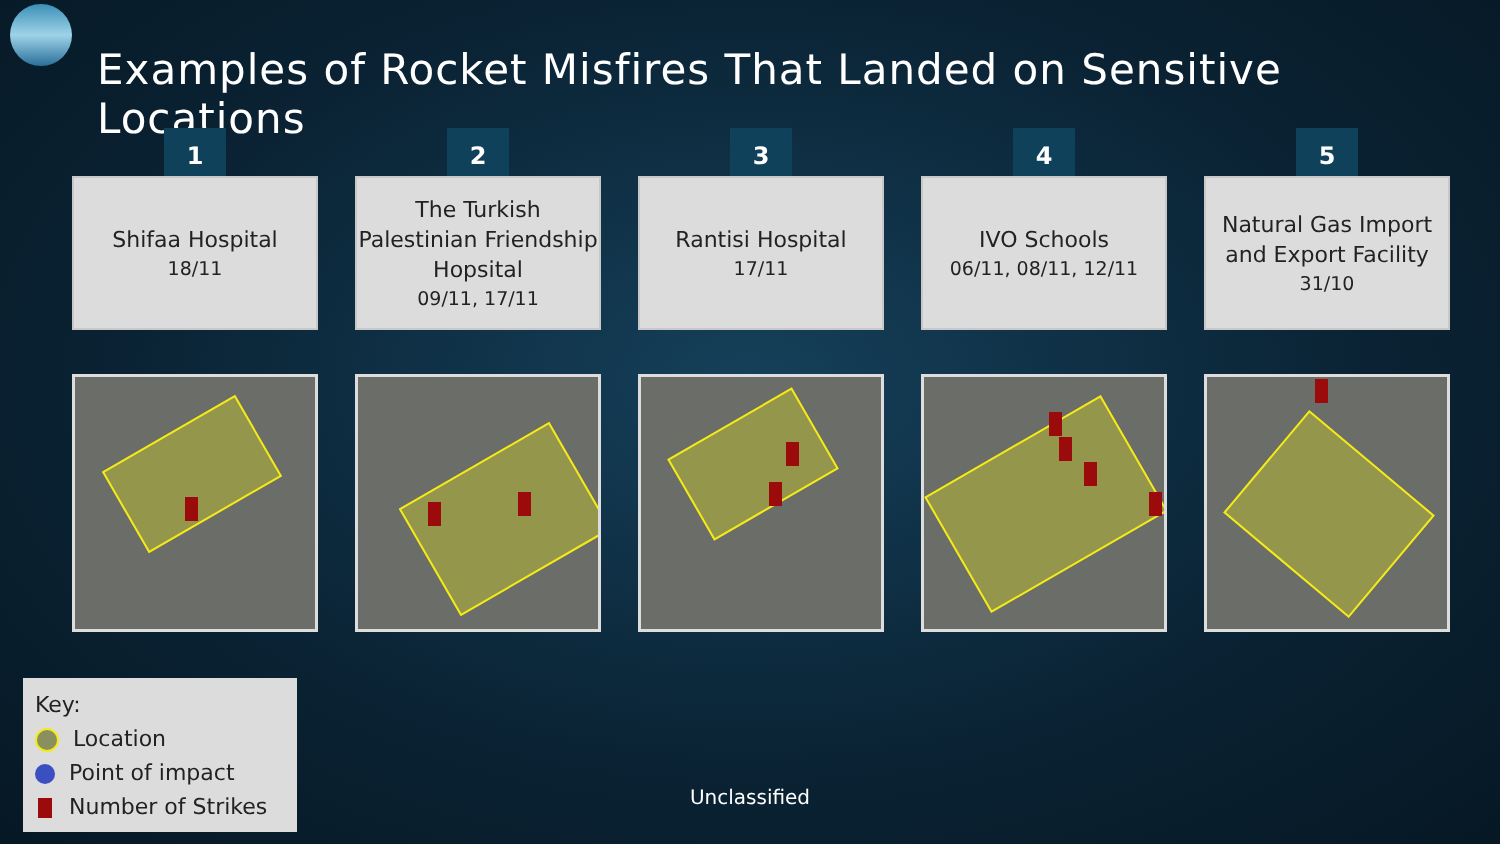Examples of Rocket Misfires That Landed on Sensitive Locations
1
Shifaa Hospital
18/11
2
The Turkish Palestinian Friendship Hopsital
09/11, 17/11
3
Rantisi Hospital
17/11
4
IVO Schools
06/11, 08/11, 12/11
5
Natural Gas Import and Export Facility
31/10
Key:
Location
Point of impact
Number of Strikes
Unclassified